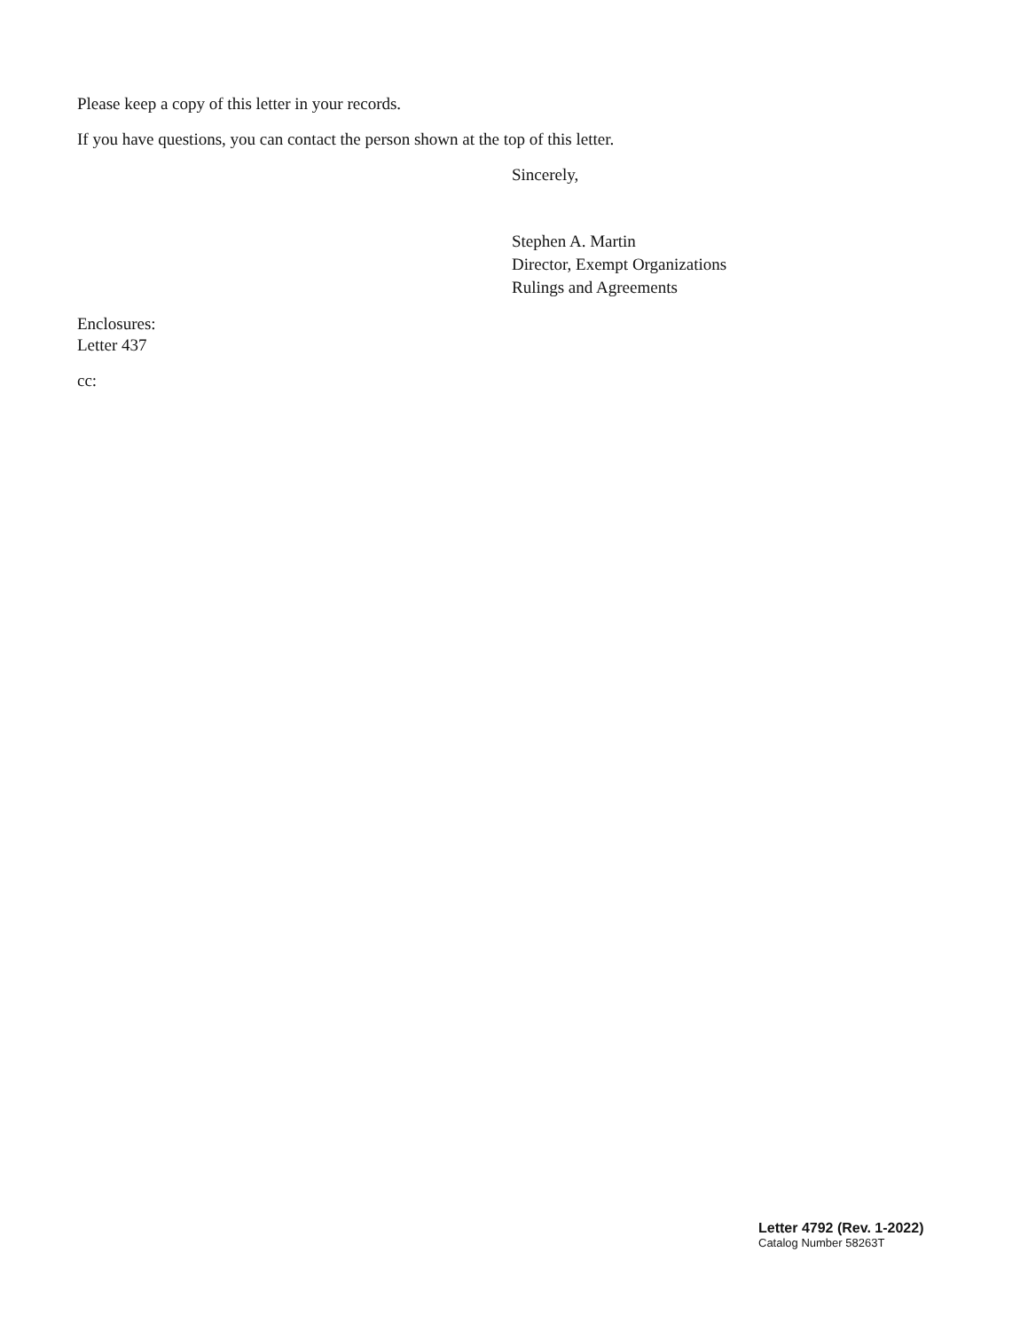Please keep a copy of this letter in your records.
If you have questions, you can contact the person shown at the top of this letter.
Sincerely,
Stephen A. Martin
Director, Exempt Organizations
Rulings and Agreements
Enclosures:
Letter 437
cc:
Letter 4792 (Rev. 1-2022)
Catalog Number 58263T